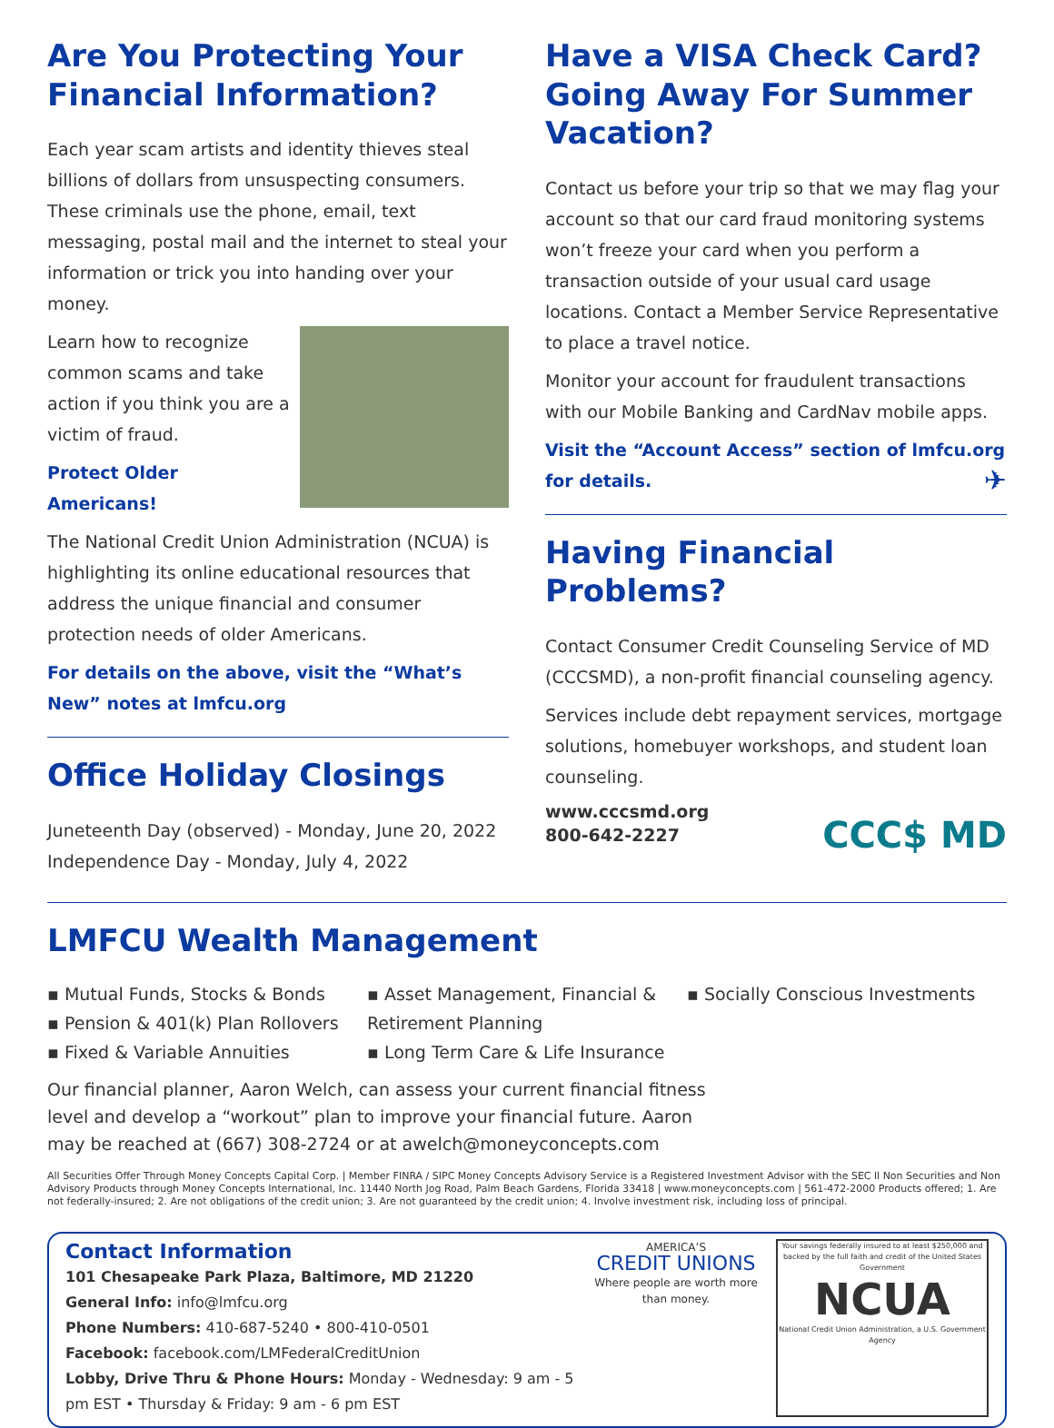Are You Protecting Your Financial Information?
Each year scam artists and identity thieves steal billions of dollars from unsuspecting consumers. These criminals use the phone, email, text messaging, postal mail and the internet to steal your information or trick you into handing over your money.
Learn how to recognize common scams and take action if you think you are a victim of fraud.
Protect Older Americans!
The National Credit Union Administration (NCUA) is highlighting its online educational resources that address the unique financial and consumer protection needs of older Americans.
For details on the above, visit the “What’s New” notes at lmfcu.org
Office Holiday Closings
Juneteenth Day (observed) - Monday, June 20, 2022
Independence Day - Monday, July 4, 2022
Have a VISA Check Card? Going Away For Summer Vacation?
Contact us before your trip so that we may flag your account so that our card fraud monitoring systems won’t freeze your card when you perform a transaction outside of your usual card usage locations. Contact a Member Service Representative to place a travel notice.
Monitor your account for fraudulent transactions with our Mobile Banking and CardNav mobile apps.
Visit the “Account Access” section of lmfcu.org for details. ✈
Having Financial Problems?
Contact Consumer Credit Counseling Service of MD (CCCSMD), a non-profit financial counseling agency.
Services include debt repayment services, mortgage solutions, homebuyer workshops, and student loan counseling.
www.cccsmd.org
800-642-2227 CCC$ MD
LMFCU Wealth Management
▪ Mutual Funds, Stocks & Bonds
▪ Pension & 401(k) Plan Rollovers
▪ Fixed & Variable Annuities
▪ Asset Management, Financial & Retirement Planning
▪ Long Term Care & Life Insurance
▪ Socially Conscious Investments
Our financial planner, Aaron Welch, can assess your current financial fitness level and develop a “workout” plan to improve your financial future. Aaron may be reached at (667) 308-2724 or at awelch@moneyconcepts.com
All Securities Offer Through Money Concepts Capital Corp. | Member FINRA / SIPC Money Concepts Advisory Service is a Registered Investment Advisor with the SEC ll Non Securities and Non Advisory Products through Money Concepts International, Inc. 11440 North Jog Road, Palm Beach Gardens, Florida 33418 | www.moneyconcepts.com | 561-472-2000 Products offered; 1. Are not federally-insured; 2. Are not obligations of the credit union; 3. Are not guaranteed by the credit union; 4. Involve investment risk, including loss of principal.
Contact Information
101 Chesapeake Park Plaza, Baltimore, MD 21220
General Info: info@lmfcu.org
Phone Numbers: 410-687-5240 • 800-410-0501
Facebook: facebook.com/LMFederalCreditUnion
Lobby, Drive Thru & Phone Hours: Monday - Wednesday: 9 am - 5 pm EST • Thursday & Friday: 9 am - 6 pm EST
AMERICA’S
CREDIT UNIONS
Where people are worth more than money.
Your savings federally insured to at least $250,000 and backed by the full faith and credit of the United States Government
NCUA
National Credit Union Administration, a U.S. Government Agency